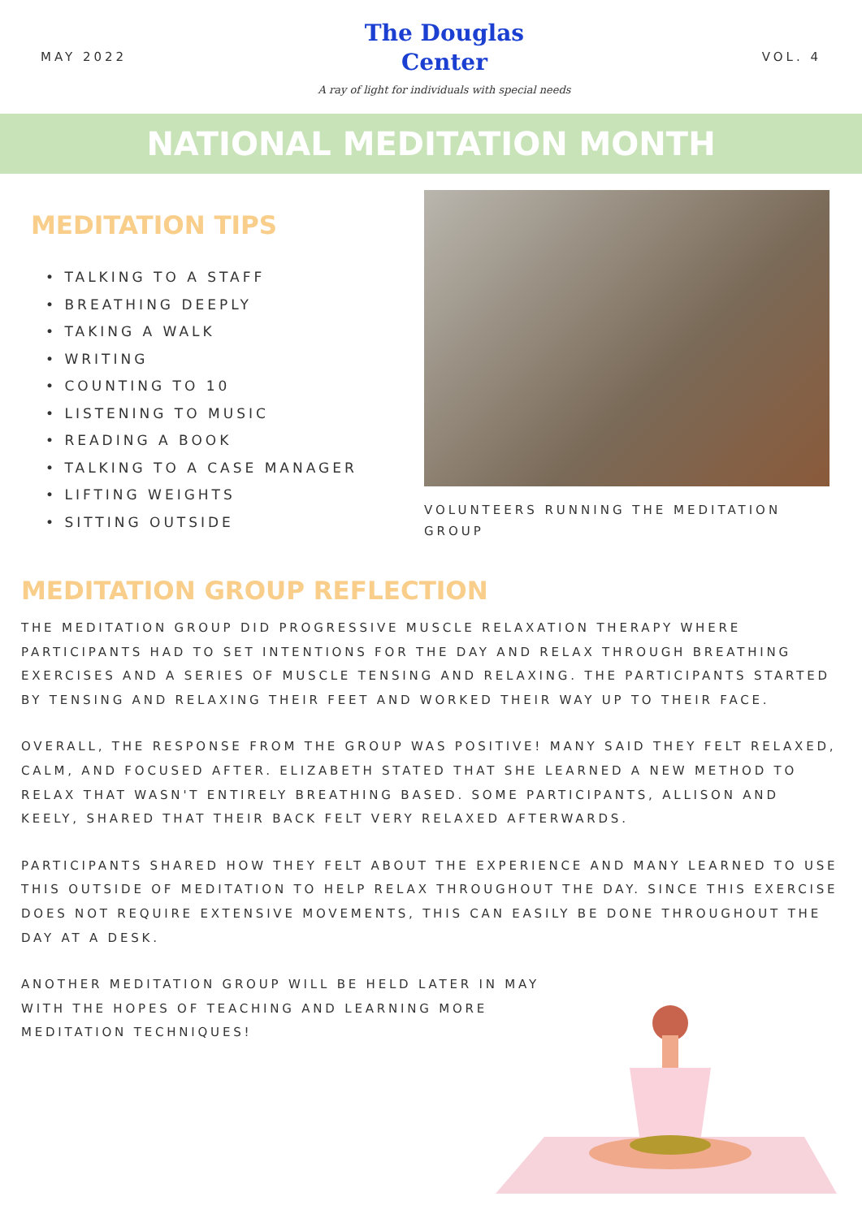MAY 2022
The Douglas
Center
A ray of light for individuals with special needs
VOL. 4
NATIONAL MEDITATION MONTH
MEDITATION TIPS
• TALKING TO A STAFF
• BREATHING DEEPLY
• TAKING A WALK
• WRITING
• COUNTING TO 10
• LISTENING TO MUSIC
• READING A BOOK
• TALKING TO A CASE MANAGER
• LIFTING WEIGHTS
• SITTING OUTSIDE
VOLUNTEERS RUNNING THE MEDITATION GROUP
MEDITATION GROUP REFLECTION
THE MEDITATION GROUP DID PROGRESSIVE MUSCLE RELAXATION THERAPY WHERE PARTICIPANTS HAD TO SET INTENTIONS FOR THE DAY AND RELAX THROUGH BREATHING EXERCISES AND A SERIES OF MUSCLE TENSING AND RELAXING. THE PARTICIPANTS STARTED BY TENSING AND RELAXING THEIR FEET AND WORKED THEIR WAY UP TO THEIR FACE.
OVERALL, THE RESPONSE FROM THE GROUP WAS POSITIVE! MANY SAID THEY FELT RELAXED, CALM, AND FOCUSED AFTER. ELIZABETH STATED THAT SHE LEARNED A NEW METHOD TO RELAX THAT WASN'T ENTIRELY BREATHING BASED. SOME PARTICIPANTS, ALLISON AND KEELY, SHARED THAT THEIR BACK FELT VERY RELAXED AFTERWARDS.
PARTICIPANTS SHARED HOW THEY FELT ABOUT THE EXPERIENCE AND MANY LEARNED TO USE THIS OUTSIDE OF MEDITATION TO HELP RELAX THROUGHOUT THE DAY. SINCE THIS EXERCISE DOES NOT REQUIRE EXTENSIVE MOVEMENTS, THIS CAN EASILY BE DONE THROUGHOUT THE DAY AT A DESK.
ANOTHER MEDITATION GROUP WILL BE HELD LATER IN MAY WITH THE HOPES OF TEACHING AND LEARNING MORE MEDITATION TECHNIQUES!